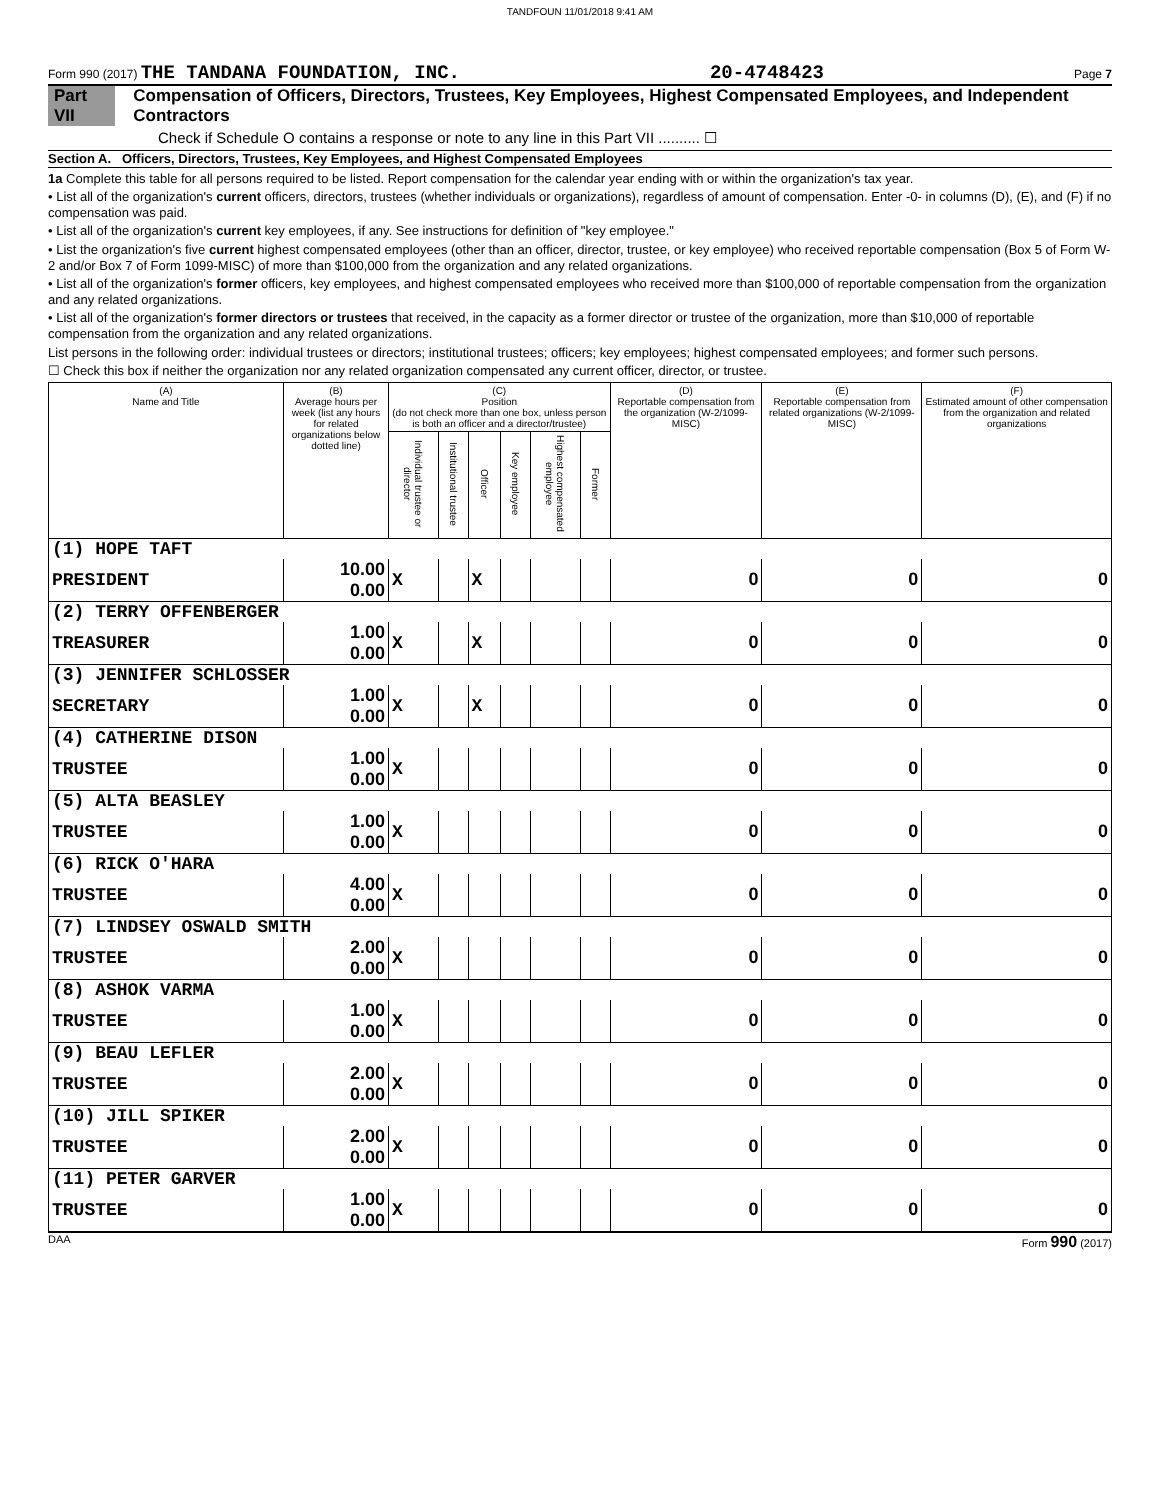TANDFOUN 11/01/2018 9:41 AM
Form 990 (2017) THE TANDANA FOUNDATION, INC. 20-4748423 Page 7
Part VII Compensation of Officers, Directors, Trustees, Key Employees, Highest Compensated Employees, and Independent Contractors
Check if Schedule O contains a response or note to any line in this Part VII .......... ☐
Section A. Officers, Directors, Trustees, Key Employees, and Highest Compensated Employees
1a Complete this table for all persons required to be listed. Report compensation for the calendar year ending with or within the organization's tax year.
• List all of the organization's current officers, directors, trustees (whether individuals or organizations), regardless of amount of compensation. Enter -0- in columns (D), (E), and (F) if no compensation was paid.
• List all of the organization's current key employees, if any. See instructions for definition of "key employee."
• List the organization's five current highest compensated employees (other than an officer, director, trustee, or key employee) who received reportable compensation (Box 5 of Form W-2 and/or Box 7 of Form 1099-MISC) of more than $100,000 from the organization and any related organizations.
• List all of the organization's former officers, key employees, and highest compensated employees who received more than $100,000 of reportable compensation from the organization and any related organizations.
• List all of the organization's former directors or trustees that received, in the capacity as a former director or trustee of the organization, more than $10,000 of reportable compensation from the organization and any related organizations.
List persons in the following order: individual trustees or directors; institutional trustees; officers; key employees; highest compensated employees; and former such persons.
☐ Check this box if neither the organization nor any related organization compensated any current officer, director, or trustee.
| (A) Name and Title | (B) Average hours per week (list any hours for related organizations below dotted line) | (C) Position (do not check more than one box, unless person is both an officer and a director/trustee) | | | | | | (D) Reportable compensation from the organization (W-2/1099-MISC) | (E) Reportable compensation from related organizations (W-2/1099-MISC) | (F) Estimated amount of other compensation from the organization and related organizations |
| --- | --- | --- | --- | --- | --- | --- | --- | --- | --- | --- |
| | | Individual trustee or director | Institutional trustee | Officer | Key employee | Highest compensated employee | Former | | | |
| (1) HOPE TAFT | | | | | | | | | | |
| PRESIDENT | 10.00 0.00 | X | | X | | | | 0 | 0 | 0 |
| (2) TERRY OFFENBERGER | | | | | | | | | | |
| TREASURER | 1.00 0.00 | X | | X | | | | 0 | 0 | 0 |
| (3) JENNIFER SCHLOSSER | | | | | | | | | | |
| SECRETARY | 1.00 0.00 | X | | X | | | | 0 | 0 | 0 |
| (4) CATHERINE DISON | | | | | | | | | | |
| TRUSTEE | 1.00 0.00 | X | | | | | | 0 | 0 | 0 |
| (5) ALTA BEASLEY | | | | | | | | | | |
| TRUSTEE | 1.00 0.00 | X | | | | | | 0 | 0 | 0 |
| (6) RICK O'HARA | | | | | | | | | | |
| TRUSTEE | 4.00 0.00 | X | | | | | | 0 | 0 | 0 |
| (7) LINDSEY OSWALD SMITH | | | | | | | | | | |
| TRUSTEE | 2.00 0.00 | X | | | | | | 0 | 0 | 0 |
| (8) ASHOK VARMA | | | | | | | | | | |
| TRUSTEE | 1.00 0.00 | X | | | | | | 0 | 0 | 0 |
| (9) BEAU LEFLER | | | | | | | | | | |
| TRUSTEE | 2.00 0.00 | X | | | | | | 0 | 0 | 0 |
| (10) JILL SPIKER | | | | | | | | | | |
| TRUSTEE | 2.00 0.00 | X | | | | | | 0 | 0 | 0 |
| (11) PETER GARVER | | | | | | | | | | |
| TRUSTEE | 1.00 0.00 | X | | | | | | 0 | 0 | 0 |
DAA Form 990 (2017)